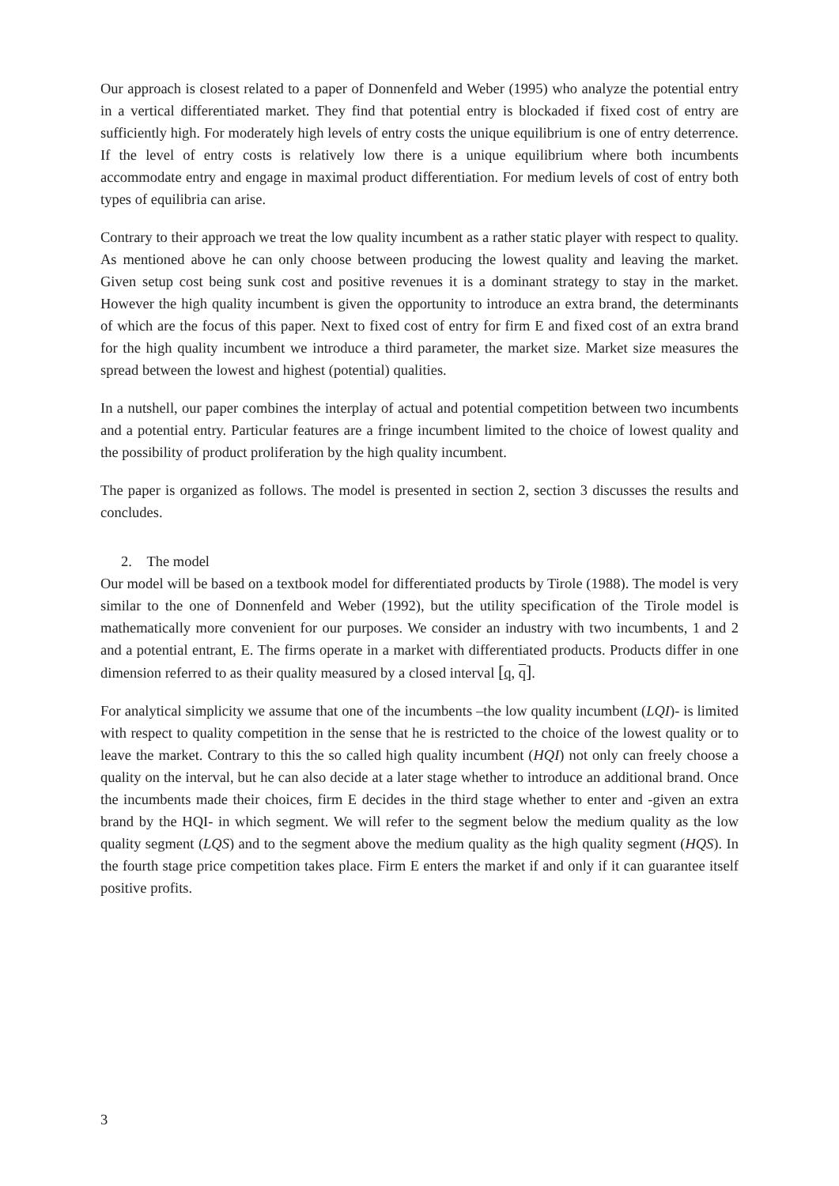Our approach is closest related to a paper of Donnenfeld and Weber (1995) who analyze the potential entry in a vertical differentiated market. They find that potential entry is blockaded if fixed cost of entry are sufficiently high. For moderately high levels of entry costs the unique equilibrium is one of entry deterrence. If the level of entry costs is relatively low there is a unique equilibrium where both incumbents accommodate entry and engage in maximal product differentiation. For medium levels of cost of entry both types of equilibria can arise.
Contrary to their approach we treat the low quality incumbent as a rather static player with respect to quality. As mentioned above he can only choose between producing the lowest quality and leaving the market. Given setup cost being sunk cost and positive revenues it is a dominant strategy to stay in the market. However the high quality incumbent is given the opportunity to introduce an extra brand, the determinants of which are the focus of this paper. Next to fixed cost of entry for firm E and fixed cost of an extra brand for the high quality incumbent we introduce a third parameter, the market size. Market size measures the spread between the lowest and highest (potential) qualities.
In a nutshell, our paper combines the interplay of actual and potential competition between two incumbents and a potential entry. Particular features are a fringe incumbent limited to the choice of lowest quality and the possibility of product proliferation by the high quality incumbent.
The paper is organized as follows. The model is presented in section 2, section 3 discusses the results and concludes.
2. The model
Our model will be based on a textbook model for differentiated products by Tirole (1988). The model is very similar to the one of Donnenfeld and Weber (1992), but the utility specification of the Tirole model is mathematically more convenient for our purposes. We consider an industry with two incumbents, 1 and 2 and a potential entrant, E. The firms operate in a market with differentiated products. Products differ in one dimension referred to as their quality measured by a closed interval [q, q].
For analytical simplicity we assume that one of the incumbents –the low quality incumbent (LQI)- is limited with respect to quality competition in the sense that he is restricted to the choice of the lowest quality or to leave the market. Contrary to this the so called high quality incumbent (HQI) not only can freely choose a quality on the interval, but he can also decide at a later stage whether to introduce an additional brand. Once the incumbents made their choices, firm E decides in the third stage whether to enter and -given an extra brand by the HQI- in which segment. We will refer to the segment below the medium quality as the low quality segment (LQS) and to the segment above the medium quality as the high quality segment (HQS). In the fourth stage price competition takes place. Firm E enters the market if and only if it can guarantee itself positive profits.
3